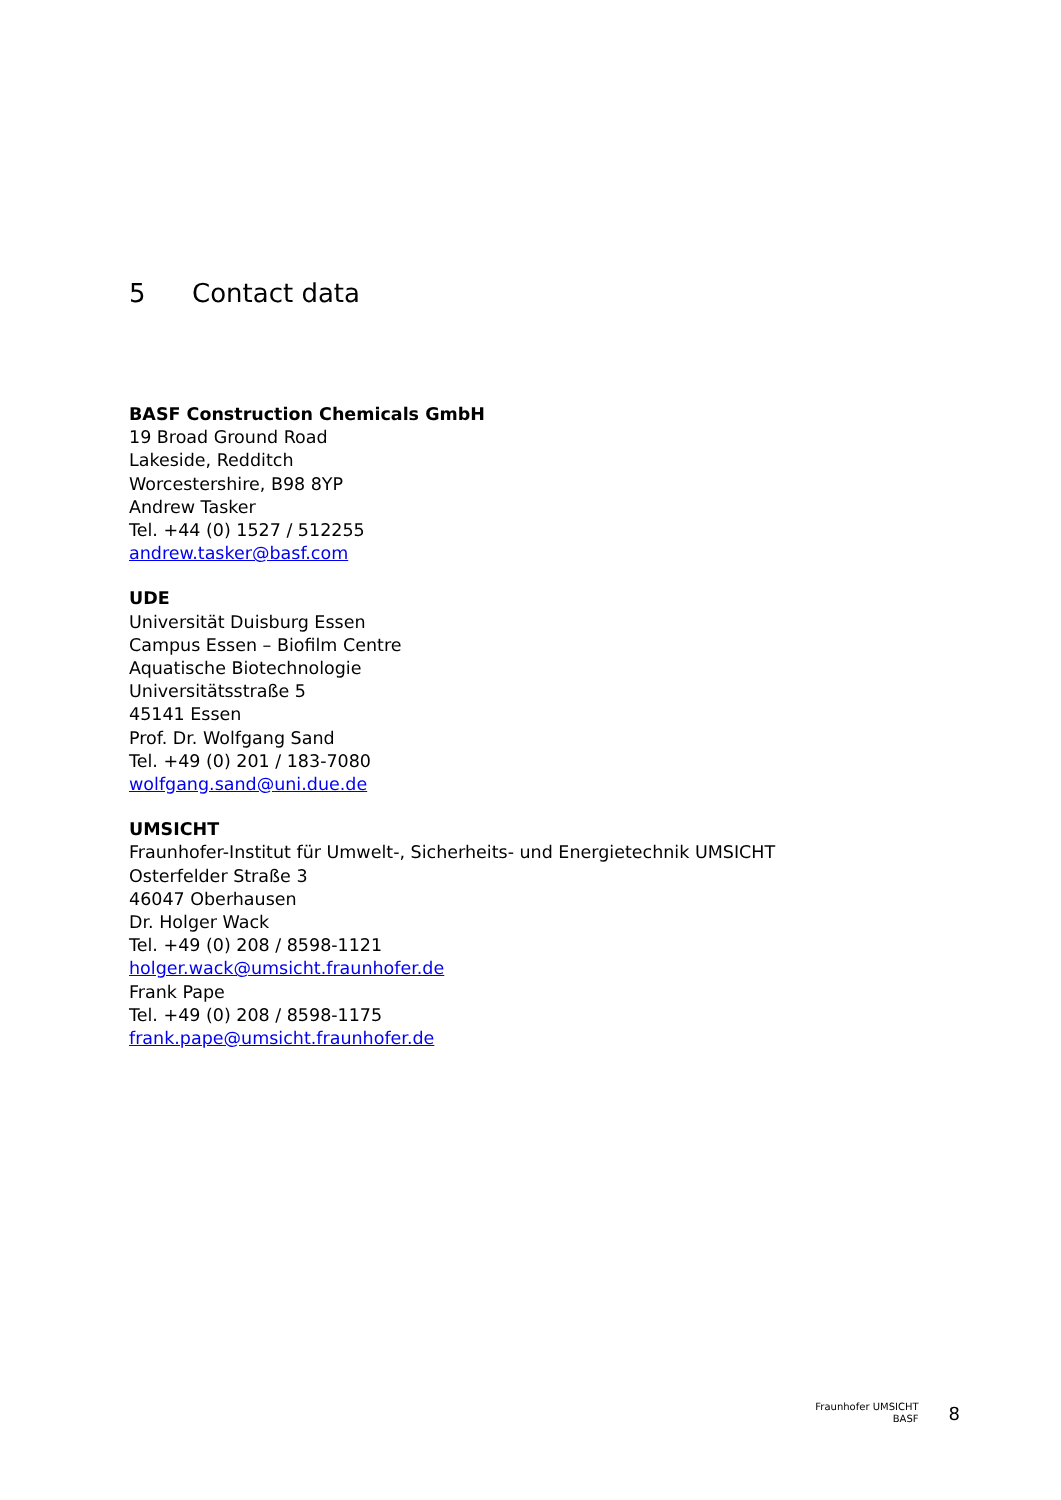5 Contact data
BASF Construction Chemicals GmbH
19 Broad Ground Road
Lakeside, Redditch
Worcestershire, B98 8YP
Andrew Tasker
Tel. +44 (0) 1527 / 512255
andrew.tasker@basf.com
UDE
Universität Duisburg Essen
Campus Essen – Biofilm Centre
Aquatische Biotechnologie
Universitätsstraße 5
45141 Essen
Prof. Dr. Wolfgang Sand
Tel. +49 (0) 201 / 183-7080
wolfgang.sand@uni.due.de
UMSICHT
Fraunhofer-Institut für Umwelt-, Sicherheits- und Energietechnik UMSICHT
Osterfelder Straße 3
46047 Oberhausen
Dr. Holger Wack
Tel. +49 (0) 208 / 8598-1121
holger.wack@umsicht.fraunhofer.de
Frank Pape
Tel. +49 (0) 208 / 8598-1175
frank.pape@umsicht.fraunhofer.de
Fraunhofer UMSICHT
BASF
8